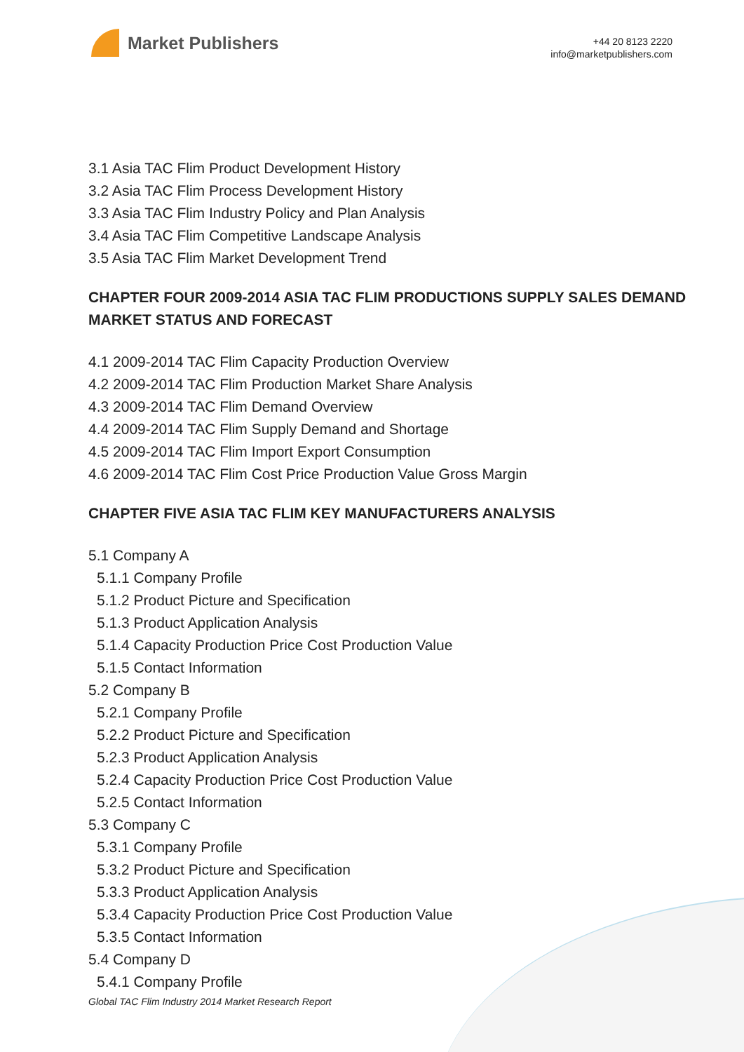Market Publishers
+44 20 8123 2220
info@marketpublishers.com
3.1 Asia TAC Flim Product Development History
3.2 Asia TAC Flim Process Development History
3.3 Asia TAC Flim Industry Policy and Plan Analysis
3.4 Asia TAC Flim Competitive Landscape Analysis
3.5 Asia TAC Flim Market Development Trend
CHAPTER FOUR 2009-2014 ASIA TAC FLIM PRODUCTIONS SUPPLY SALES DEMAND MARKET STATUS AND FORECAST
4.1 2009-2014 TAC Flim Capacity Production Overview
4.2 2009-2014 TAC Flim Production Market Share Analysis
4.3 2009-2014 TAC Flim Demand Overview
4.4 2009-2014 TAC Flim Supply Demand and Shortage
4.5 2009-2014 TAC Flim Import Export Consumption
4.6 2009-2014 TAC Flim Cost Price Production Value Gross Margin
CHAPTER FIVE ASIA TAC FLIM KEY MANUFACTURERS ANALYSIS
5.1 Company A
5.1.1 Company Profile
5.1.2 Product Picture and Specification
5.1.3 Product Application Analysis
5.1.4 Capacity Production Price Cost Production Value
5.1.5 Contact Information
5.2 Company B
5.2.1 Company Profile
5.2.2 Product Picture and Specification
5.2.3 Product Application Analysis
5.2.4 Capacity Production Price Cost Production Value
5.2.5 Contact Information
5.3 Company C
5.3.1 Company Profile
5.3.2 Product Picture and Specification
5.3.3 Product Application Analysis
5.3.4 Capacity Production Price Cost Production Value
5.3.5 Contact Information
5.4 Company D
5.4.1 Company Profile
Global TAC Flim Industry 2014 Market Research Report